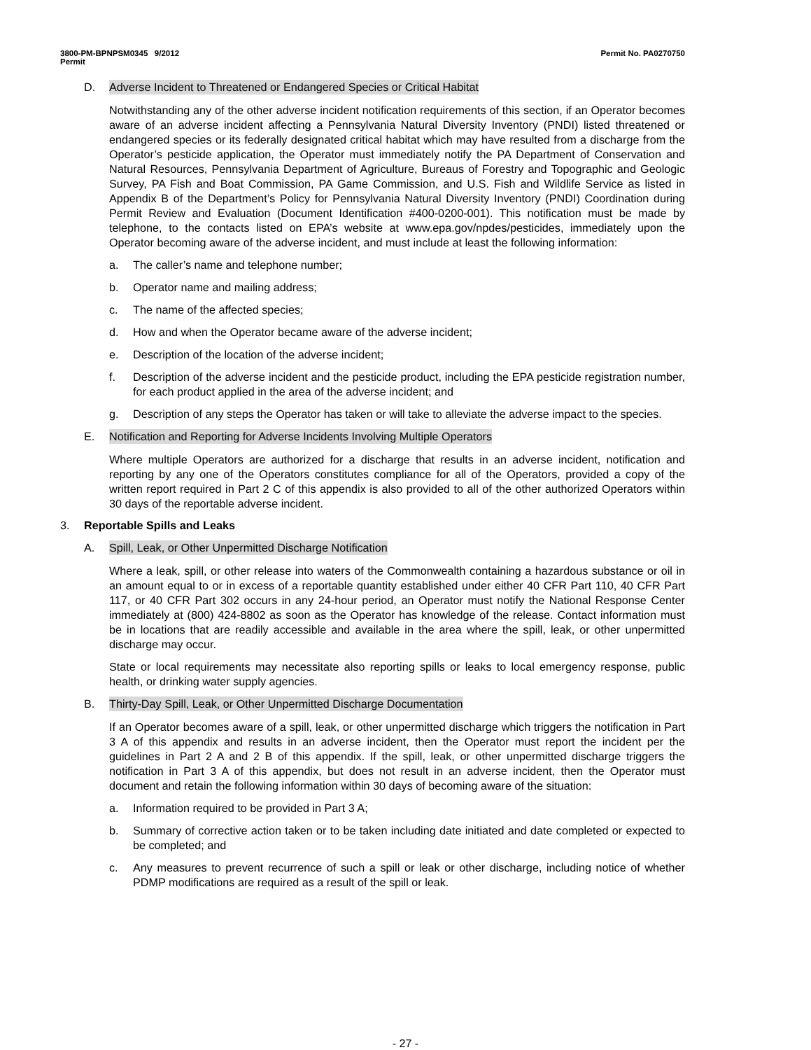3800-PM-BPNPSM0345 9/2012 Permit No. PA0270750
Permit
D. Adverse Incident to Threatened or Endangered Species or Critical Habitat
Notwithstanding any of the other adverse incident notification requirements of this section, if an Operator becomes aware of an adverse incident affecting a Pennsylvania Natural Diversity Inventory (PNDI) listed threatened or endangered species or its federally designated critical habitat which may have resulted from a discharge from the Operator’s pesticide application, the Operator must immediately notify the PA Department of Conservation and Natural Resources, Pennsylvania Department of Agriculture, Bureaus of Forestry and Topographic and Geologic Survey, PA Fish and Boat Commission, PA Game Commission, and U.S. Fish and Wildlife Service as listed in Appendix B of the Department’s Policy for Pennsylvania Natural Diversity Inventory (PNDI) Coordination during Permit Review and Evaluation (Document Identification #400-0200-001). This notification must be made by telephone, to the contacts listed on EPA’s website at www.epa.gov/npdes/pesticides, immediately upon the Operator becoming aware of the adverse incident, and must include at least the following information:
a. The caller’s name and telephone number;
b. Operator name and mailing address;
c. The name of the affected species;
d. How and when the Operator became aware of the adverse incident;
e. Description of the location of the adverse incident;
f. Description of the adverse incident and the pesticide product, including the EPA pesticide registration number, for each product applied in the area of the adverse incident; and
g. Description of any steps the Operator has taken or will take to alleviate the adverse impact to the species.
E. Notification and Reporting for Adverse Incidents Involving Multiple Operators
Where multiple Operators are authorized for a discharge that results in an adverse incident, notification and reporting by any one of the Operators constitutes compliance for all of the Operators, provided a copy of the written report required in Part 2 C of this appendix is also provided to all of the other authorized Operators within 30 days of the reportable adverse incident.
3. Reportable Spills and Leaks
A. Spill, Leak, or Other Unpermitted Discharge Notification
Where a leak, spill, or other release into waters of the Commonwealth containing a hazardous substance or oil in an amount equal to or in excess of a reportable quantity established under either 40 CFR Part 110, 40 CFR Part 117, or 40 CFR Part 302 occurs in any 24-hour period, an Operator must notify the National Response Center immediately at (800) 424-8802 as soon as the Operator has knowledge of the release. Contact information must be in locations that are readily accessible and available in the area where the spill, leak, or other unpermitted discharge may occur.
State or local requirements may necessitate also reporting spills or leaks to local emergency response, public health, or drinking water supply agencies.
B. Thirty-Day Spill, Leak, or Other Unpermitted Discharge Documentation
If an Operator becomes aware of a spill, leak, or other unpermitted discharge which triggers the notification in Part 3 A of this appendix and results in an adverse incident, then the Operator must report the incident per the guidelines in Part 2 A and 2 B of this appendix. If the spill, leak, or other unpermitted discharge triggers the notification in Part 3 A of this appendix, but does not result in an adverse incident, then the Operator must document and retain the following information within 30 days of becoming aware of the situation:
a. Information required to be provided in Part 3 A;
b. Summary of corrective action taken or to be taken including date initiated and date completed or expected to be completed; and
c. Any measures to prevent recurrence of such a spill or leak or other discharge, including notice of whether PDMP modifications are required as a result of the spill or leak.
- 27 -